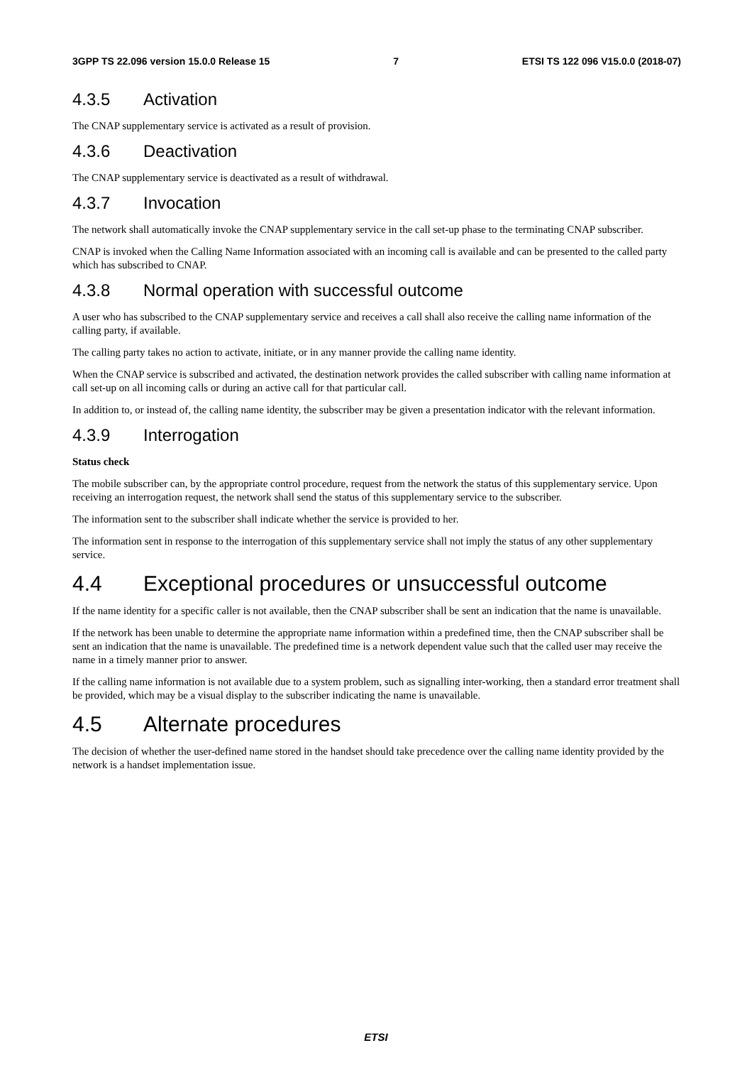3GPP TS 22.096 version 15.0.0 Release 15 7 ETSI TS 122 096 V15.0.0 (2018-07)
4.3.5 Activation
The CNAP supplementary service is activated as a result of provision.
4.3.6 Deactivation
The CNAP supplementary service is deactivated as a result of withdrawal.
4.3.7 Invocation
The network shall automatically invoke the CNAP supplementary service in the call set-up phase to the terminating CNAP subscriber.
CNAP is invoked when the Calling Name Information associated with an incoming call is available and can be presented to the called party which has subscribed to CNAP.
4.3.8 Normal operation with successful outcome
A user who has subscribed to the CNAP supplementary service and receives a call shall also receive the calling name information of the calling party, if available.
The calling party takes no action to activate, initiate, or in any manner provide the calling name identity.
When the CNAP service is subscribed and activated, the destination network provides the called subscriber with calling name information at call set-up on all incoming calls or during an active call for that particular call.
In addition to, or instead of, the calling name identity, the subscriber may be given a presentation indicator with the relevant information.
4.3.9 Interrogation
Status check
The mobile subscriber can, by the appropriate control procedure, request from the network the status of this supplementary service. Upon receiving an interrogation request, the network shall send the status of this supplementary service to the subscriber.
The information sent to the subscriber shall indicate whether the service is provided to her.
The information sent in response to the interrogation of this supplementary service shall not imply the status of any other supplementary service.
4.4 Exceptional procedures or unsuccessful outcome
If the name identity for a specific caller is not available, then the CNAP subscriber shall be sent an indication that the name is unavailable.
If the network has been unable to determine the appropriate name information within a predefined time, then the CNAP subscriber shall be sent an indication that the name is unavailable. The predefined time is a network dependent value such that the called user may receive the name in a timely manner prior to answer.
If the calling name information is not available due to a system problem, such as signalling inter-working, then a standard error treatment shall be provided, which may be a visual display to the subscriber indicating the name is unavailable.
4.5 Alternate procedures
The decision of whether the user-defined name stored in the handset should take precedence over the calling name identity provided by the network is a handset implementation issue.
ETSI